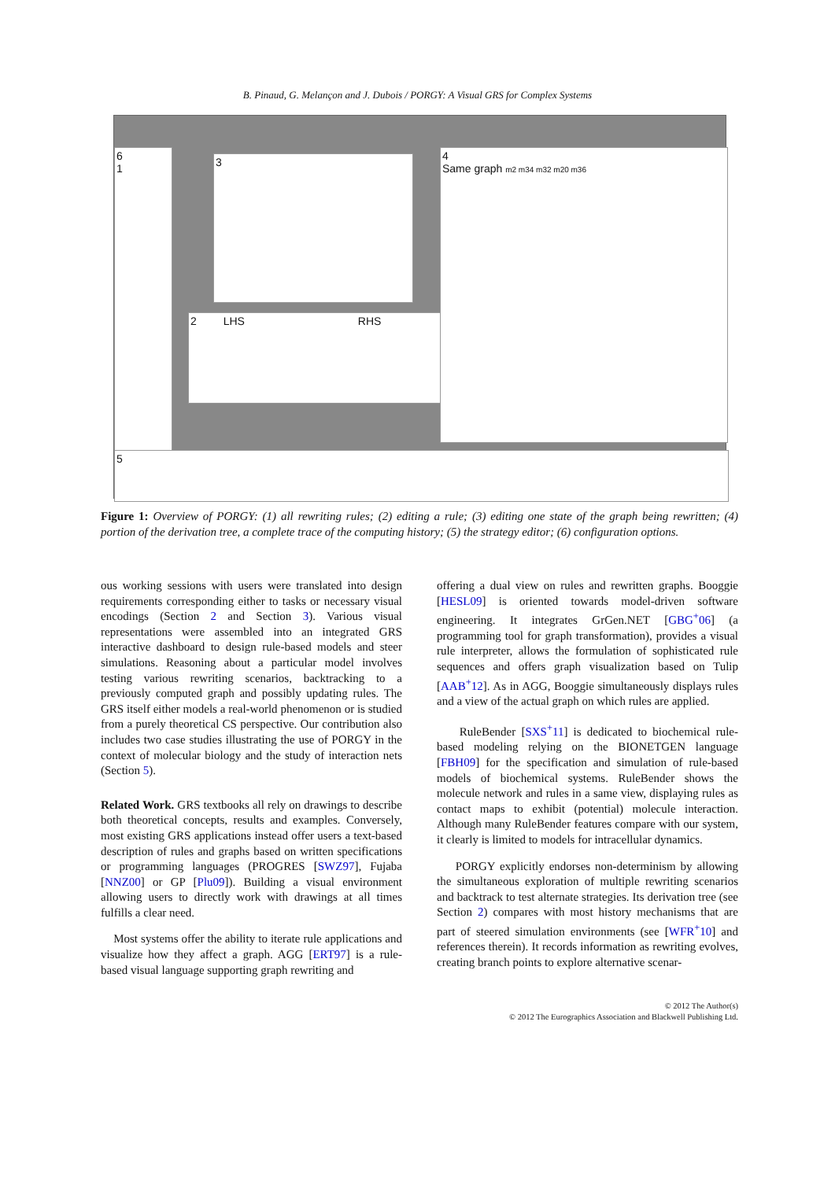B. Pinaud, G. Melançon and J. Dubois / PORGY: A Visual GRS for Complex Systems
6
1
3
2 LHS RHS
4
Same graph m2 m34 m32 m20 m36
5
Figure 1: Overview of PORGY: (1) all rewriting rules; (2) editing a rule; (3) editing one state of the graph being rewritten; (4) portion of the derivation tree, a complete trace of the computing history; (5) the strategy editor; (6) configuration options.
ous working sessions with users were translated into design requirements corresponding either to tasks or necessary visual encodings (Section 2 and Section 3). Various visual representations were assembled into an integrated GRS interactive dashboard to design rule-based models and steer simulations. Reasoning about a particular model involves testing various rewriting scenarios, backtracking to a previously computed graph and possibly updating rules. The GRS itself either models a real-world phenomenon or is studied from a purely theoretical CS perspective. Our contribution also includes two case studies illustrating the use of PORGY in the context of molecular biology and the study of interaction nets (Section 5).
Related Work. GRS textbooks all rely on drawings to describe both theoretical concepts, results and examples. Conversely, most existing GRS applications instead offer users a text-based description of rules and graphs based on written specifications or programming languages (PROGRES [SWZ97], Fujaba [NNZ00] or GP [Plu09]). Building a visual environment allowing users to directly work with drawings at all times fulfills a clear need.
Most systems offer the ability to iterate rule applications and visualize how they affect a graph. AGG [ERT97] is a rule-based visual language supporting graph rewriting and
offering a dual view on rules and rewritten graphs. Booggie [HESL09] is oriented towards model-driven software engineering. It integrates GrGen.NET [GBG<sup>+</sup>06] (a programming tool for graph transformation), provides a visual rule interpreter, allows the formulation of sophisticated rule sequences and offers graph visualization based on Tulip [AAB<sup>+</sup>12]. As in AGG, Booggie simultaneously displays rules and a view of the actual graph on which rules are applied.
RuleBender [SXS<sup>+</sup>11] is dedicated to biochemical rule-based modeling relying on the BIONETGEN language [FBH09] for the specification and simulation of rule-based models of biochemical systems. RuleBender shows the molecule network and rules in a same view, displaying rules as contact maps to exhibit (potential) molecule interaction. Although many RuleBender features compare with our system, it clearly is limited to models for intracellular dynamics.
PORGY explicitly endorses non-determinism by allowing the simultaneous exploration of multiple rewriting scenarios and backtrack to test alternate strategies. Its derivation tree (see Section 2) compares with most history mechanisms that are part of steered simulation environments (see [WFR<sup>+</sup>10] and references therein). It records information as rewriting evolves, creating branch points to explore alternative scenar-
© 2012 The Author(s)
© 2012 The Eurographics Association and Blackwell Publishing Ltd.